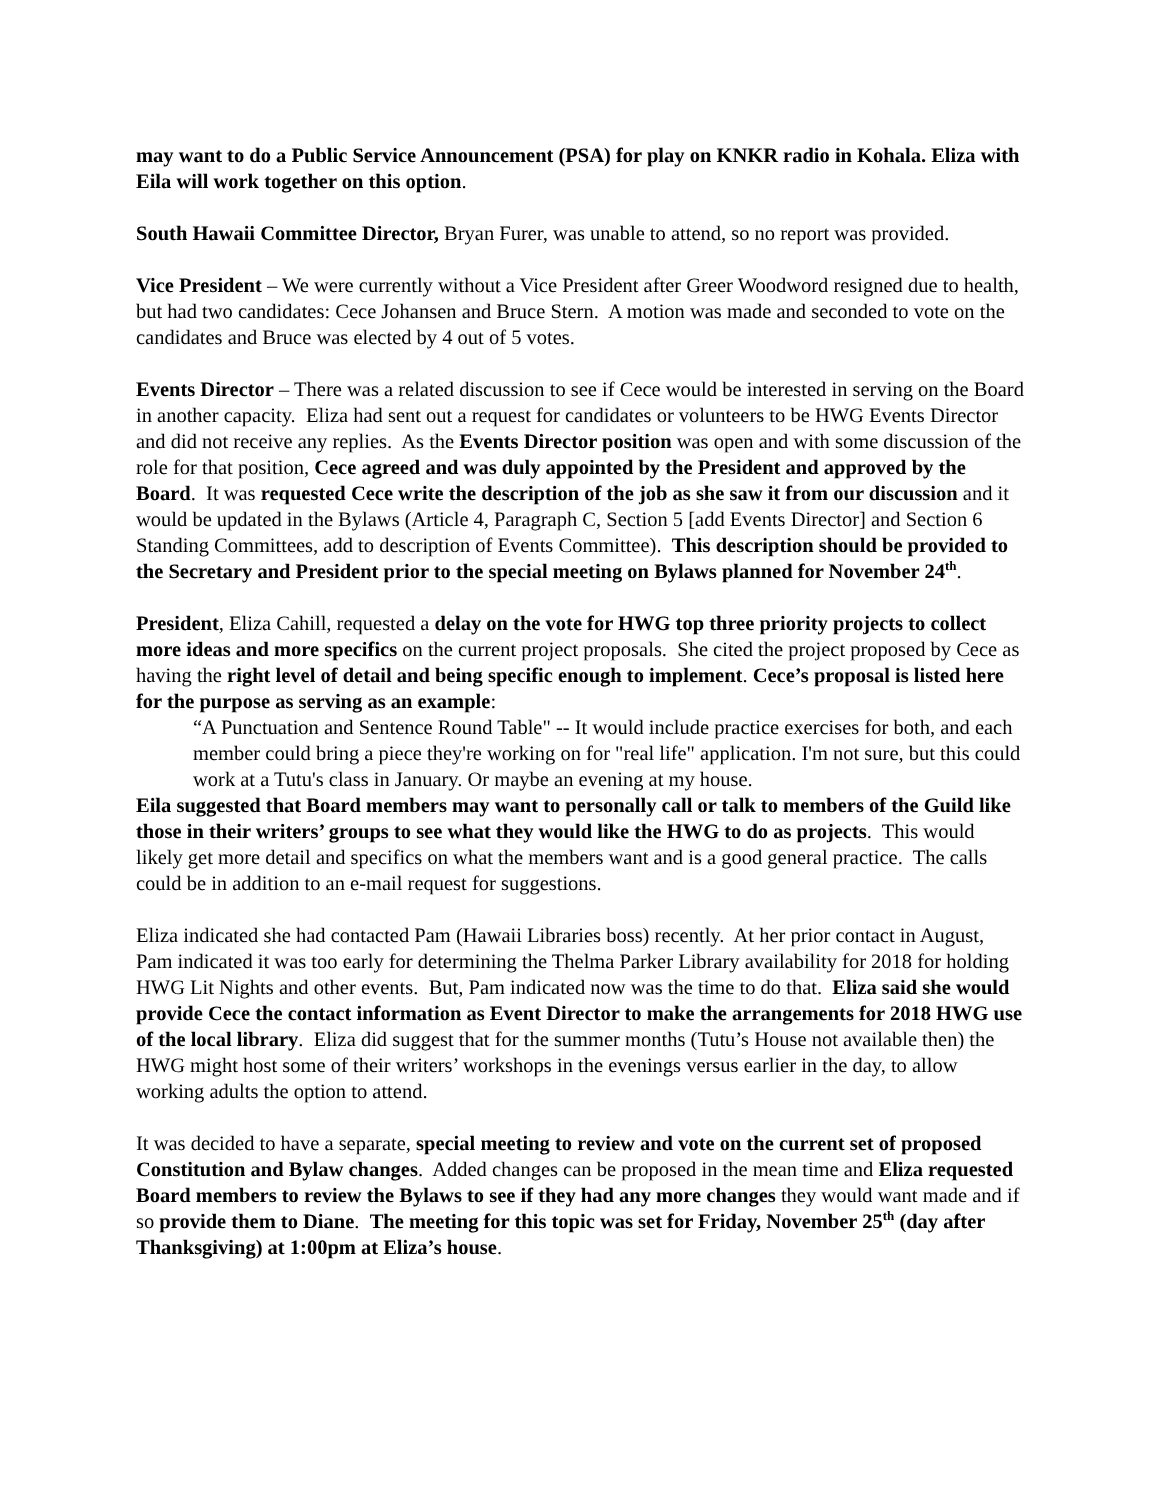may want to do a Public Service Announcement (PSA) for play on KNKR radio in Kohala. Eliza with Eila will work together on this option.
South Hawaii Committee Director, Bryan Furer, was unable to attend, so no report was provided.
Vice President – We were currently without a Vice President after Greer Woodword resigned due to health, but had two candidates: Cece Johansen and Bruce Stern. A motion was made and seconded to vote on the candidates and Bruce was elected by 4 out of 5 votes.
Events Director – There was a related discussion to see if Cece would be interested in serving on the Board in another capacity. Eliza had sent out a request for candidates or volunteers to be HWG Events Director and did not receive any replies. As the Events Director position was open and with some discussion of the role for that position, Cece agreed and was duly appointed by the President and approved by the Board. It was requested Cece write the description of the job as she saw it from our discussion and it would be updated in the Bylaws (Article 4, Paragraph C, Section 5 [add Events Director] and Section 6 Standing Committees, add to description of Events Committee). This description should be provided to the Secretary and President prior to the special meeting on Bylaws planned for November 24<sup>th</sup>.
President, Eliza Cahill, requested a delay on the vote for HWG top three priority projects to collect more ideas and more specifics on the current project proposals. She cited the project proposed by Cece as having the right level of detail and being specific enough to implement. Cece’s proposal is listed here for the purpose as serving as an example:
“A Punctuation and Sentence Round Table" -- It would include practice exercises for both, and each member could bring a piece they're working on for "real life" application. I'm not sure, but this could work at a Tutu's class in January. Or maybe an evening at my house.
Eila suggested that Board members may want to personally call or talk to members of the Guild like those in their writers’ groups to see what they would like the HWG to do as projects. This would likely get more detail and specifics on what the members want and is a good general practice. The calls could be in addition to an e-mail request for suggestions.
Eliza indicated she had contacted Pam (Hawaii Libraries boss) recently. At her prior contact in August, Pam indicated it was too early for determining the Thelma Parker Library availability for 2018 for holding HWG Lit Nights and other events. But, Pam indicated now was the time to do that. Eliza said she would provide Cece the contact information as Event Director to make the arrangements for 2018 HWG use of the local library. Eliza did suggest that for the summer months (Tutu’s House not available then) the HWG might host some of their writers’ workshops in the evenings versus earlier in the day, to allow working adults the option to attend.
It was decided to have a separate, special meeting to review and vote on the current set of proposed Constitution and Bylaw changes. Added changes can be proposed in the mean time and Eliza requested Board members to review the Bylaws to see if they had any more changes they would want made and if so provide them to Diane. The meeting for this topic was set for Friday, November 25<sup>th</sup> (day after Thanksgiving) at 1:00pm at Eliza’s house.